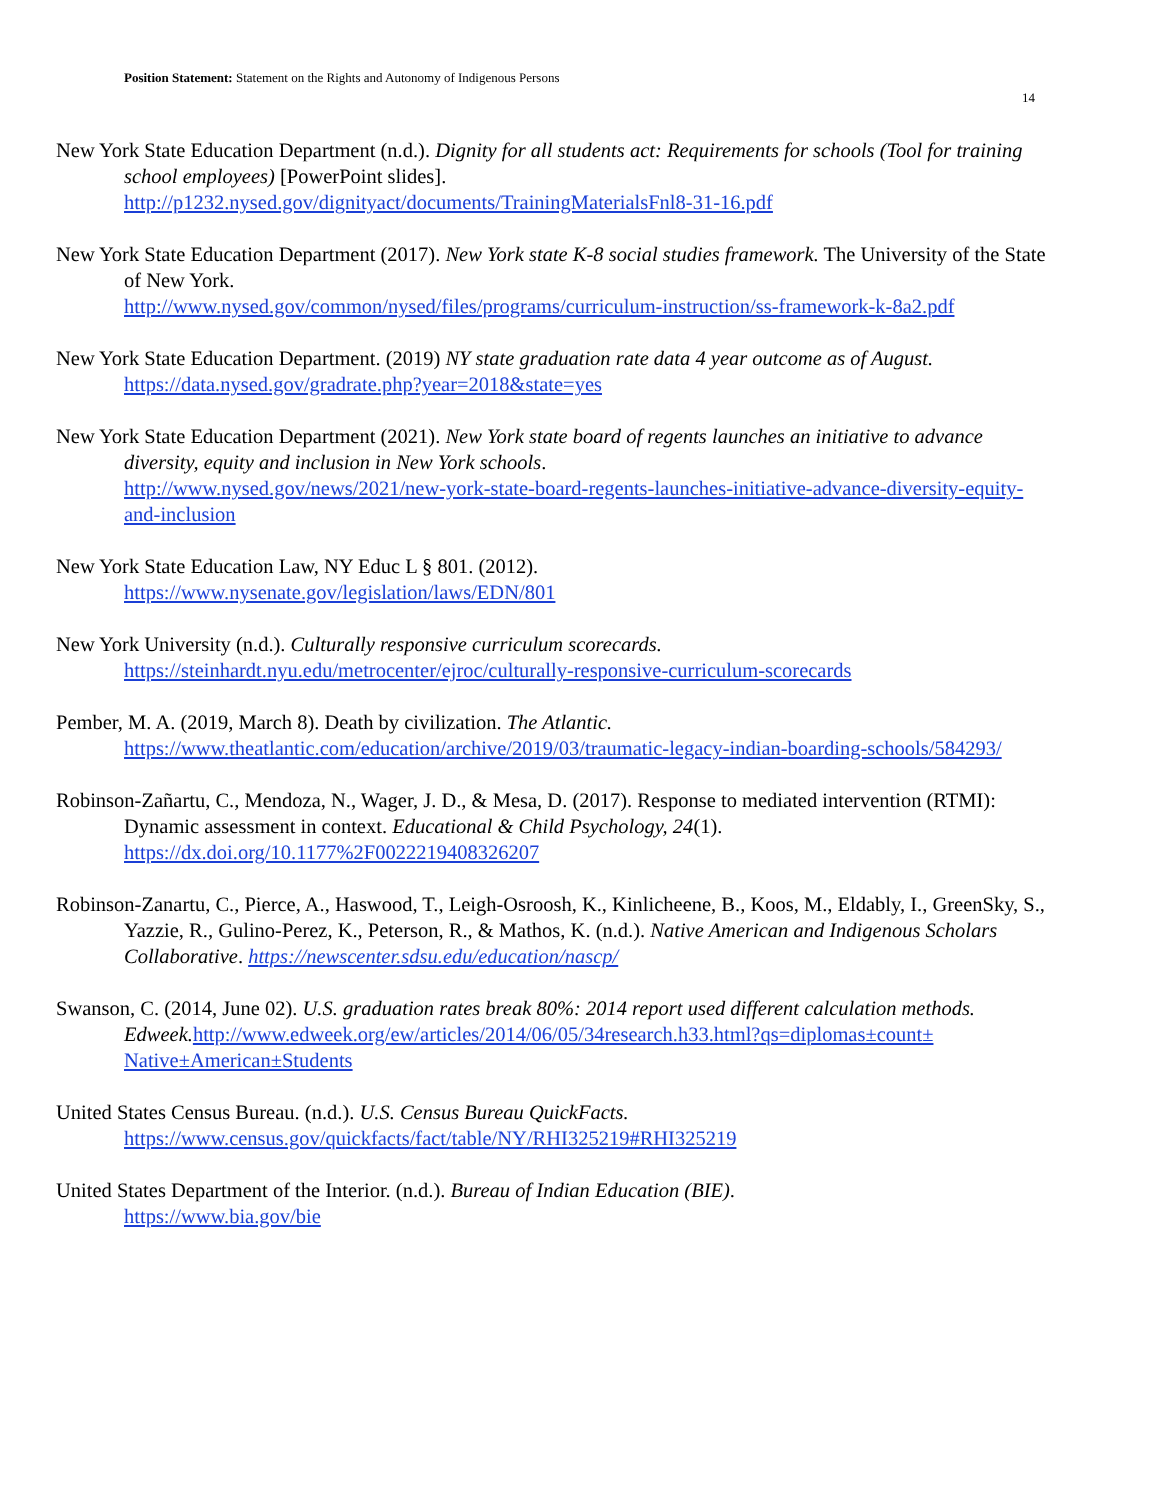Position Statement: Statement on the Rights and Autonomy of Indigenous Persons
14
New York State Education Department (n.d.). Dignity for all students act: Requirements for schools (Tool for training school employees) [PowerPoint slides].
http://p1232.nysed.gov/dignityact/documents/TrainingMaterialsFnl8-31-16.pdf
New York State Education Department (2017). New York state K-8 social studies framework. The University of the State of New York.
http://www.nysed.gov/common/nysed/files/programs/curriculum-instruction/ss-framework-k-8a2.pdf
New York State Education Department. (2019) NY state graduation rate data 4 year outcome as of August.
https://data.nysed.gov/gradrate.php?year=2018&state=yes
New York State Education Department (2021). New York state board of regents launches an initiative to advance diversity, equity and inclusion in New York schools.
http://www.nysed.gov/news/2021/new-york-state-board-regents-launches-initiative-advance-diversity-equity-and-inclusion
New York State Education Law, NY Educ L § 801. (2012).
https://www.nysenate.gov/legislation/laws/EDN/801
New York University (n.d.). Culturally responsive curriculum scorecards.
https://steinhardt.nyu.edu/metrocenter/ejroc/culturally-responsive-curriculum-scorecards
Pember, M. A. (2019, March 8). Death by civilization. The Atlantic.
https://www.theatlantic.com/education/archive/2019/03/traumatic-legacy-indian-boarding-schools/584293/
Robinson-Zañartu, C., Mendoza, N., Wager, J. D., & Mesa, D. (2017). Response to mediated intervention (RTMI): Dynamic assessment in context. Educational & Child Psychology, 24(1).
https://dx.doi.org/10.1177%2F0022219408326207
Robinson-Zanartu, C., Pierce, A., Haswood, T., Leigh-Osroosh, K., Kinlicheene, B., Koos, M., Eldably, I., GreenSky, S., Yazzie, R., Gulino-Perez, K., Peterson, R., & Mathos, K. (n.d.). Native American and Indigenous Scholars Collaborative. https://newscenter.sdsu.edu/education/nascp/
Swanson, C. (2014, June 02). U.S. graduation rates break 80%: 2014 report used different calculation methods.
Edweek. http://www.edweek.org/ew/articles/2014/06/05/34research.h33.html?qs=diplomas±count± Native±American±Students
United States Census Bureau. (n.d.). U.S. Census Bureau QuickFacts.
https://www.census.gov/quickfacts/fact/table/NY/RHI325219#RHI325219
United States Department of the Interior. (n.d.). Bureau of Indian Education (BIE).
https://www.bia.gov/bie